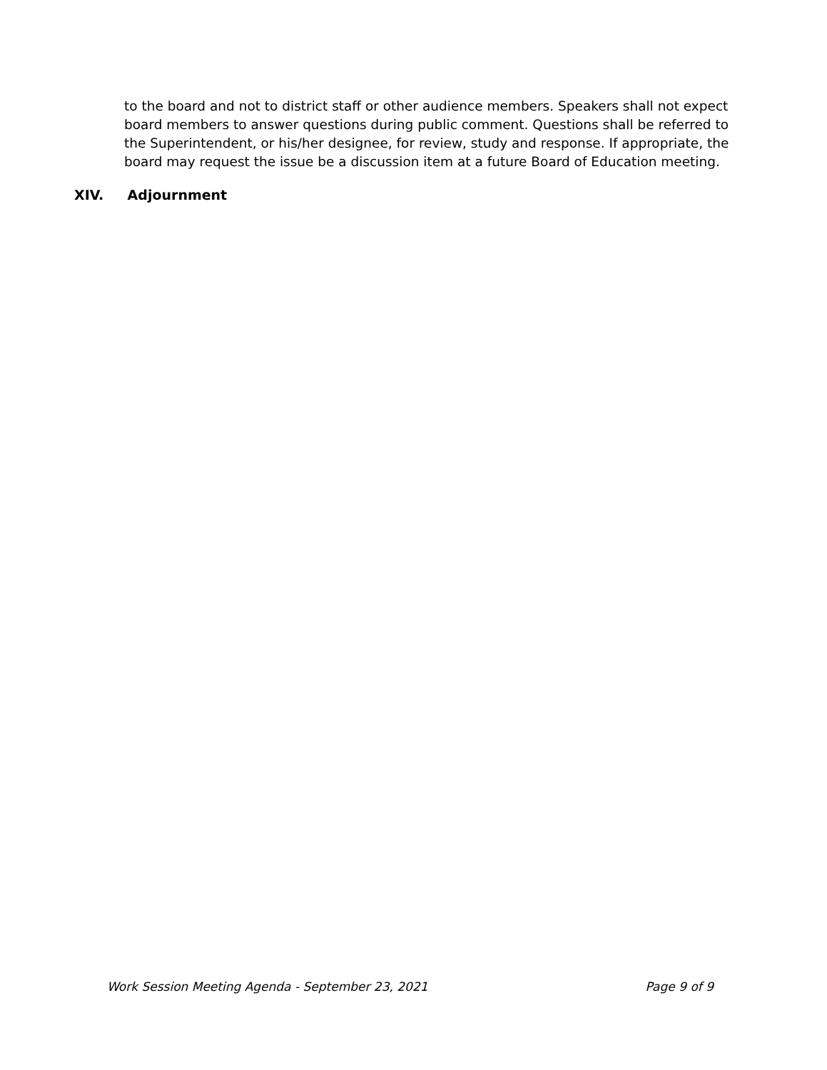to the board and not to district staff or other audience members. Speakers shall not expect board members to answer questions during public comment. Questions shall be referred to the Superintendent, or his/her designee, for review, study and response. If appropriate, the board may request the issue be a discussion item at a future Board of Education meeting.
XIV. Adjournment
Work Session Meeting Agenda - September 23, 2021 Page 9 of 9